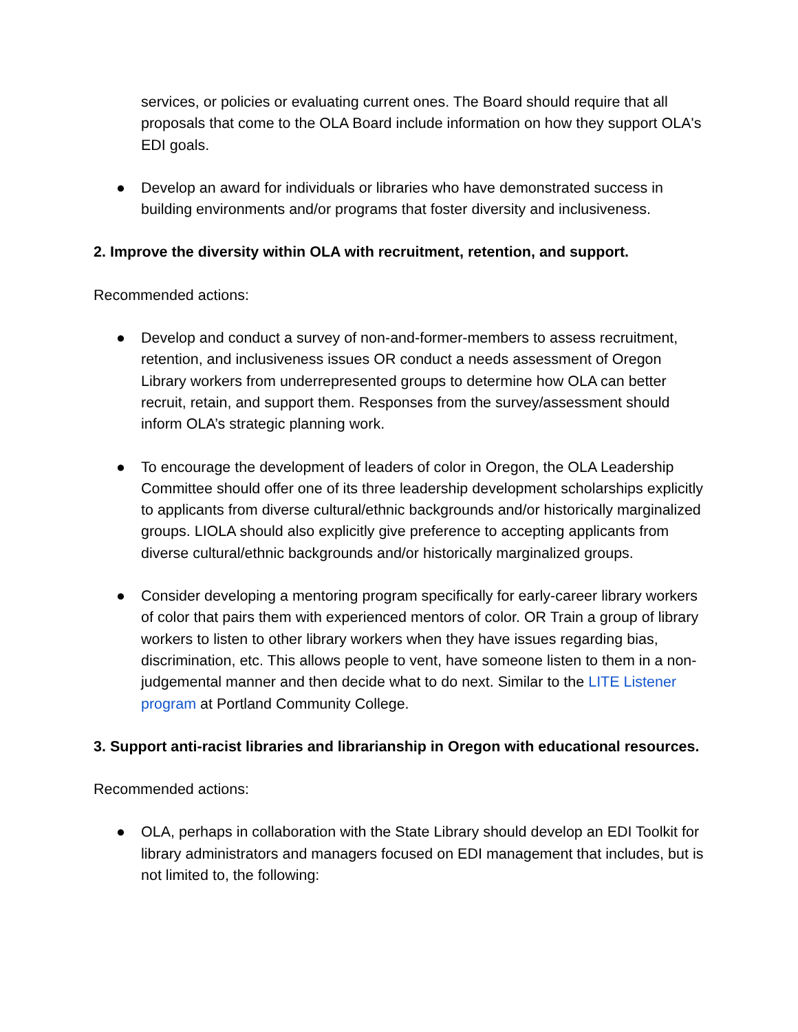services, or policies or evaluating current ones. The Board should require that all proposals that come to the OLA Board include information on how they support OLA's EDI goals.
● Develop an award for individuals or libraries who have demonstrated success in building environments and/or programs that foster diversity and inclusiveness.
2. Improve the diversity within OLA with recruitment, retention, and support.
Recommended actions:
● Develop and conduct a survey of non-and-former-members to assess recruitment, retention, and inclusiveness issues OR conduct a needs assessment of Oregon Library workers from underrepresented groups to determine how OLA can better recruit, retain, and support them. Responses from the survey/assessment should inform OLA’s strategic planning work.
● To encourage the development of leaders of color in Oregon, the OLA Leadership Committee should offer one of its three leadership development scholarships explicitly to applicants from diverse cultural/ethnic backgrounds and/or historically marginalized groups. LIOLA should also explicitly give preference to accepting applicants from diverse cultural/ethnic backgrounds and/or historically marginalized groups.
● Consider developing a mentoring program specifically for early-career library workers of color that pairs them with experienced mentors of color. OR Train a group of library workers to listen to other library workers when they have issues regarding bias, discrimination, etc. This allows people to vent, have someone listen to them in a non-judgemental manner and then decide what to do next. Similar to the LITE Listener program at Portland Community College.
3. Support anti-racist libraries and librarianship in Oregon with educational resources.
Recommended actions:
● OLA, perhaps in collaboration with the State Library should develop an EDI Toolkit for library administrators and managers focused on EDI management that includes, but is not limited to, the following: